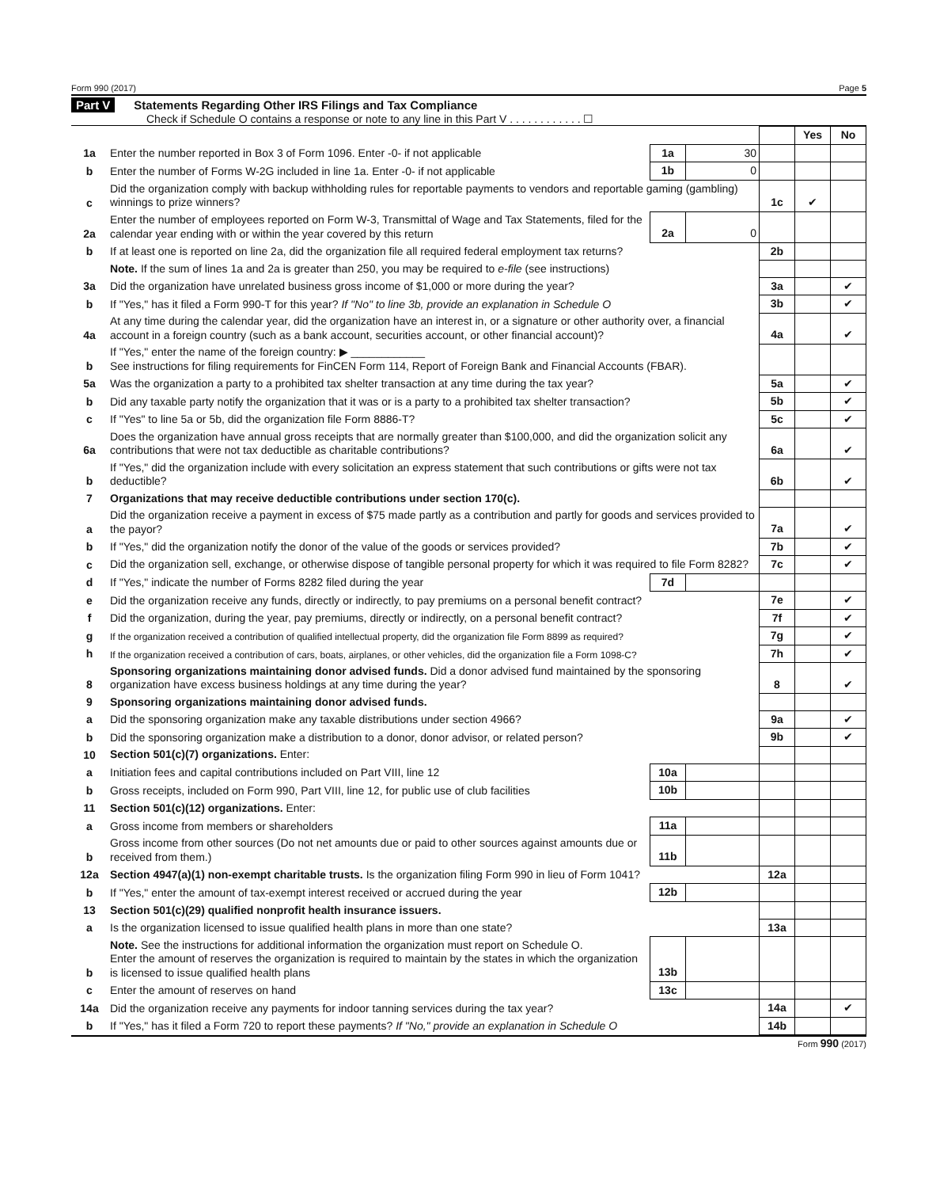Form 990 (2017) Page 5
Part V Statements Regarding Other IRS Filings and Tax Compliance
Check if Schedule O contains a response or note to any line in this Part V . . . . . . . . . . . . ☐
| | | | | | Yes | No |
| 1a | Enter the number reported in Box 3 of Form 1096. Enter -0- if not applicable | 1a | 30 | | | |
| b | Enter the number of Forms W-2G included in line 1a. Enter -0- if not applicable | 1b | 0 | | | |
| c | Did the organization comply with backup withholding rules for reportable payments to vendors and reportable gaming (gambling) winnings to prize winners? | | | 1c | ✔ | |
| 2a | Enter the number of employees reported on Form W-3, Transmittal of Wage and Tax Statements, filed for the calendar year ending with or within the year covered by this return | 2a | 0 | | | |
| b | If at least one is reported on line 2a, did the organization file all required federal employment tax returns? | | | 2b | | |
| | Note. If the sum of lines 1a and 2a is greater than 250, you may be required to e-file (see instructions) | | | | | |
| 3a | Did the organization have unrelated business gross income of $1,000 or more during the year? | | | 3a | | ✔ |
| b | If "Yes," has it filed a Form 990-T for this year? If "No" to line 3b, provide an explanation in Schedule O | | | 3b | | ✔ |
| 4a | At any time during the calendar year, did the organization have an interest in, or a signature or other authority over, a financial account in a foreign country (such as a bank account, securities account, or other financial account)? | | | 4a | | ✔ |
| b | If "Yes," enter the name of the foreign country: ▶ ____________ See instructions for filing requirements for FinCEN Form 114, Report of Foreign Bank and Financial Accounts (FBAR). | | | | | |
| 5a | Was the organization a party to a prohibited tax shelter transaction at any time during the tax year? | | | 5a | | ✔ |
| b | Did any taxable party notify the organization that it was or is a party to a prohibited tax shelter transaction? | | | 5b | | ✔ |
| c | If "Yes" to line 5a or 5b, did the organization file Form 8886-T? | | | 5c | | ✔ |
| 6a | Does the organization have annual gross receipts that are normally greater than $100,000, and did the organization solicit any contributions that were not tax deductible as charitable contributions? | | | 6a | | ✔ |
| b | If "Yes," did the organization include with every solicitation an express statement that such contributions or gifts were not tax deductible? | | | 6b | | ✔ |
| 7 | Organizations that may receive deductible contributions under section 170(c). | | | | | |
| a | Did the organization receive a payment in excess of $75 made partly as a contribution and partly for goods and services provided to the payor? | | | 7a | | ✔ |
| b | If "Yes," did the organization notify the donor of the value of the goods or services provided? | | | 7b | | ✔ |
| c | Did the organization sell, exchange, or otherwise dispose of tangible personal property for which it was required to file Form 8282? | | | 7c | | ✔ |
| d | If "Yes," indicate the number of Forms 8282 filed during the year | 7d | | | | |
| e | Did the organization receive any funds, directly or indirectly, to pay premiums on a personal benefit contract? | | | 7e | | ✔ |
| f | Did the organization, during the year, pay premiums, directly or indirectly, on a personal benefit contract? | | | 7f | | ✔ |
| g | If the organization received a contribution of qualified intellectual property, did the organization file Form 8899 as required? | | | 7g | | ✔ |
| h | If the organization received a contribution of cars, boats, airplanes, or other vehicles, did the organization file a Form 1098-C? | | | 7h | | ✔ |
| 8 | Sponsoring organizations maintaining donor advised funds. Did a donor advised fund maintained by the sponsoring organization have excess business holdings at any time during the year? | | | 8 | | ✔ |
| 9 | Sponsoring organizations maintaining donor advised funds. | | | | | |
| a | Did the sponsoring organization make any taxable distributions under section 4966? | | | 9a | | ✔ |
| b | Did the sponsoring organization make a distribution to a donor, donor advisor, or related person? | | | 9b | | ✔ |
| 10 | Section 501(c)(7) organizations. Enter: | | | | | |
| a | Initiation fees and capital contributions included on Part VIII, line 12 | 10a | | | | |
| b | Gross receipts, included on Form 990, Part VIII, line 12, for public use of club facilities | 10b | | | | |
| 11 | Section 501(c)(12) organizations. Enter: | | | | | |
| a | Gross income from members or shareholders | 11a | | | | |
| b | Gross income from other sources (Do not net amounts due or paid to other sources against amounts due or received from them.) | 11b | | | | |
| 12a | Section 4947(a)(1) non-exempt charitable trusts. Is the organization filing Form 990 in lieu of Form 1041? | | | 12a | | |
| b | If "Yes," enter the amount of tax-exempt interest received or accrued during the year | 12b | | | | |
| 13 | Section 501(c)(29) qualified nonprofit health insurance issuers. | | | | | |
| a | Is the organization licensed to issue qualified health plans in more than one state? | | | 13a | | |
| b | Note. See the instructions for additional information the organization must report on Schedule O. Enter the amount of reserves the organization is required to maintain by the states in which the organization is licensed to issue qualified health plans | 13b | | | | |
| c | Enter the amount of reserves on hand | 13c | | | | |
| 14a | Did the organization receive any payments for indoor tanning services during the tax year? | | | 14a | | ✔ |
| b | If "Yes," has it filed a Form 720 to report these payments? If "No," provide an explanation in Schedule O | | | 14b | | |
Form 990 (2017)